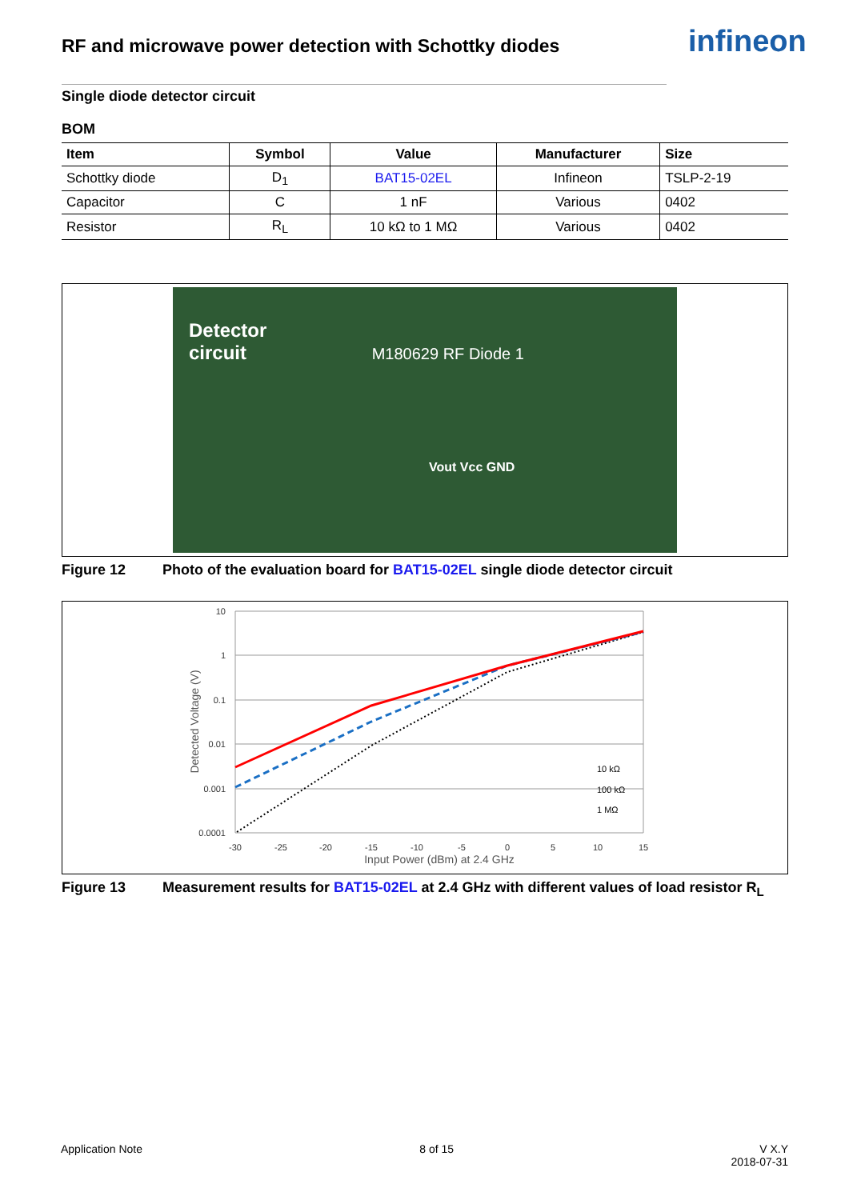RF and microwave power detection with Schottky diodes
infineon
Single diode detector circuit
BOM
| Item | Symbol | Value | Manufacturer | Size |
| --- | --- | --- | --- | --- |
| Schottky diode | D<sub>1</sub> | BAT15-02EL | Infineon | TSLP-2-19 |
| Capacitor | C | 1 nF | Various | 0402 |
| Resistor | R<sub>L</sub> | 10 kΩ to 1 MΩ | Various | 0402 |
Detector
circuit M180629 RF Diode 1
Vout Vcc GND
Figure 12 Photo of the evaluation board for BAT15-02EL single diode detector circuit
10
1
0.1
0.01
0.001
0.0001
-30
-25
-20
-15
-10
-5
0
5
10
15
Input Power (dBm) at 2.4 GHz
Detected Voltage (V)
10 kΩ
100 kΩ
1 MΩ
Figure 13 Measurement results for BAT15-02EL at 2.4 GHz with different values of load resistor R<sub>L</sub>
Application Note 8 of 15 V X.Y
2018-07-31